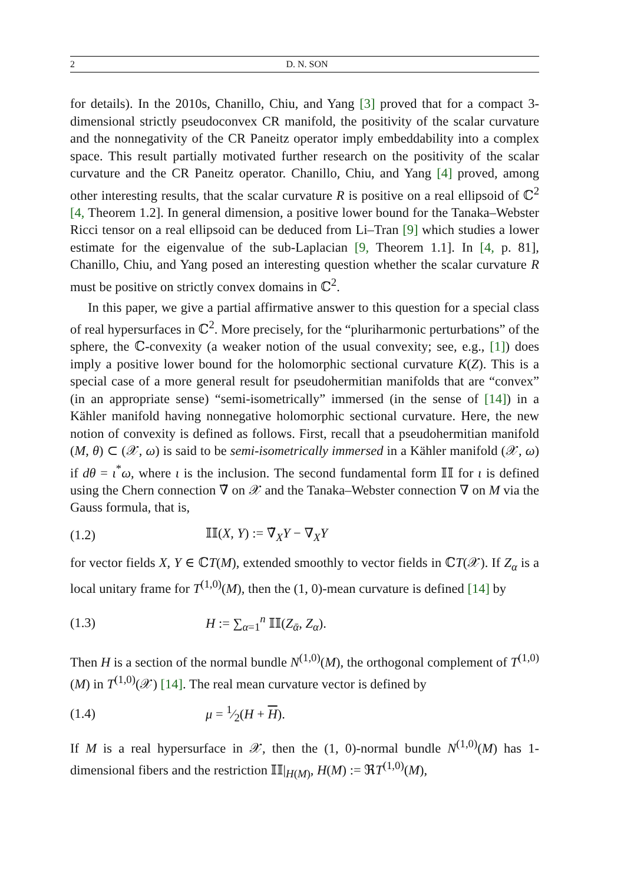2 D. N. SON
for details). In the 2010s, Chanillo, Chiu, and Yang [3] proved that for a compact 3-dimensional strictly pseudoconvex CR manifold, the positivity of the scalar curvature and the nonnegativity of the CR Paneitz operator imply embeddability into a complex space. This result partially motivated further research on the positivity of the scalar curvature and the CR Paneitz operator. Chanillo, Chiu, and Yang [4] proved, among other interesting results, that the scalar curvature R is positive on a real ellipsoid of ℂ<sup>2</sup> [4, Theorem 1.2]. In general dimension, a positive lower bound for the Tanaka–Webster Ricci tensor on a real ellipsoid can be deduced from Li–Tran [9] which studies a lower estimate for the eigenvalue of the sub-Laplacian [9, Theorem 1.1]. In [4, p. 81], Chanillo, Chiu, and Yang posed an interesting question whether the scalar curvature R must be positive on strictly convex domains in ℂ<sup>2</sup>.
In this paper, we give a partial affirmative answer to this question for a special class of real hypersurfaces in ℂ<sup>2</sup>. More precisely, for the “pluriharmonic perturbations” of the sphere, the ℂ-convexity (a weaker notion of the usual convexity; see, e.g., [1]) does imply a positive lower bound for the holomorphic sectional curvature K(Z). This is a special case of a more general result for pseudohermitian manifolds that are “convex” (in an appropriate sense) “semi-isometrically” immersed (in the sense of [14]) in a Kähler manifold having nonnegative holomorphic sectional curvature. Here, the new notion of convexity is defined as follows. First, recall that a pseudohermitian manifold (M, θ) ⊂ (𝒳, ω) is said to be semi-isometrically immersed in a Kähler manifold (𝒳, ω) if dθ = ι<sup>*</sup>ω, where ι is the inclusion. The second fundamental form 𝕀𝕀 for ι is defined using the Chern connection ∇̃ on 𝒳 and the Tanaka–Webster connection ∇ on M via the Gauss formula, that is,
(1.2) 𝕀𝕀(X, Y) := ∇̃<sub>X</sub>Y − ∇<sub>X</sub>Y
for vector fields X, Y ∈ ℂT(M), extended smoothly to vector fields in ℂT(𝒳). If Z<sub>α</sub> is a local unitary frame for T<sup>(1,0)</sup>(M), then the (1, 0)-mean curvature is defined [14] by
(1.3) H := ∑<sub>α=1</sub><sup>n</sup> 𝕀𝕀(Z<sub>ᾱ</sub>, Z<sub>α</sub>).
Then H is a section of the normal bundle N<sup>(1,0)</sup>(M), the orthogonal complement of T<sup>(1,0)</sup>(M) in T<sup>(1,0)</sup>(𝒳) [14]. The real mean curvature vector is defined by
(1.4) μ = 1⁄2(H + H).
If M is a real hypersurface in 𝒳, then the (1, 0)-normal bundle N<sup>(1,0)</sup>(M) has 1-dimensional fibers and the restriction 𝕀𝕀|<sub>H(M)</sub>, H(M) := ℜT<sup>(1,0)</sup>(M),